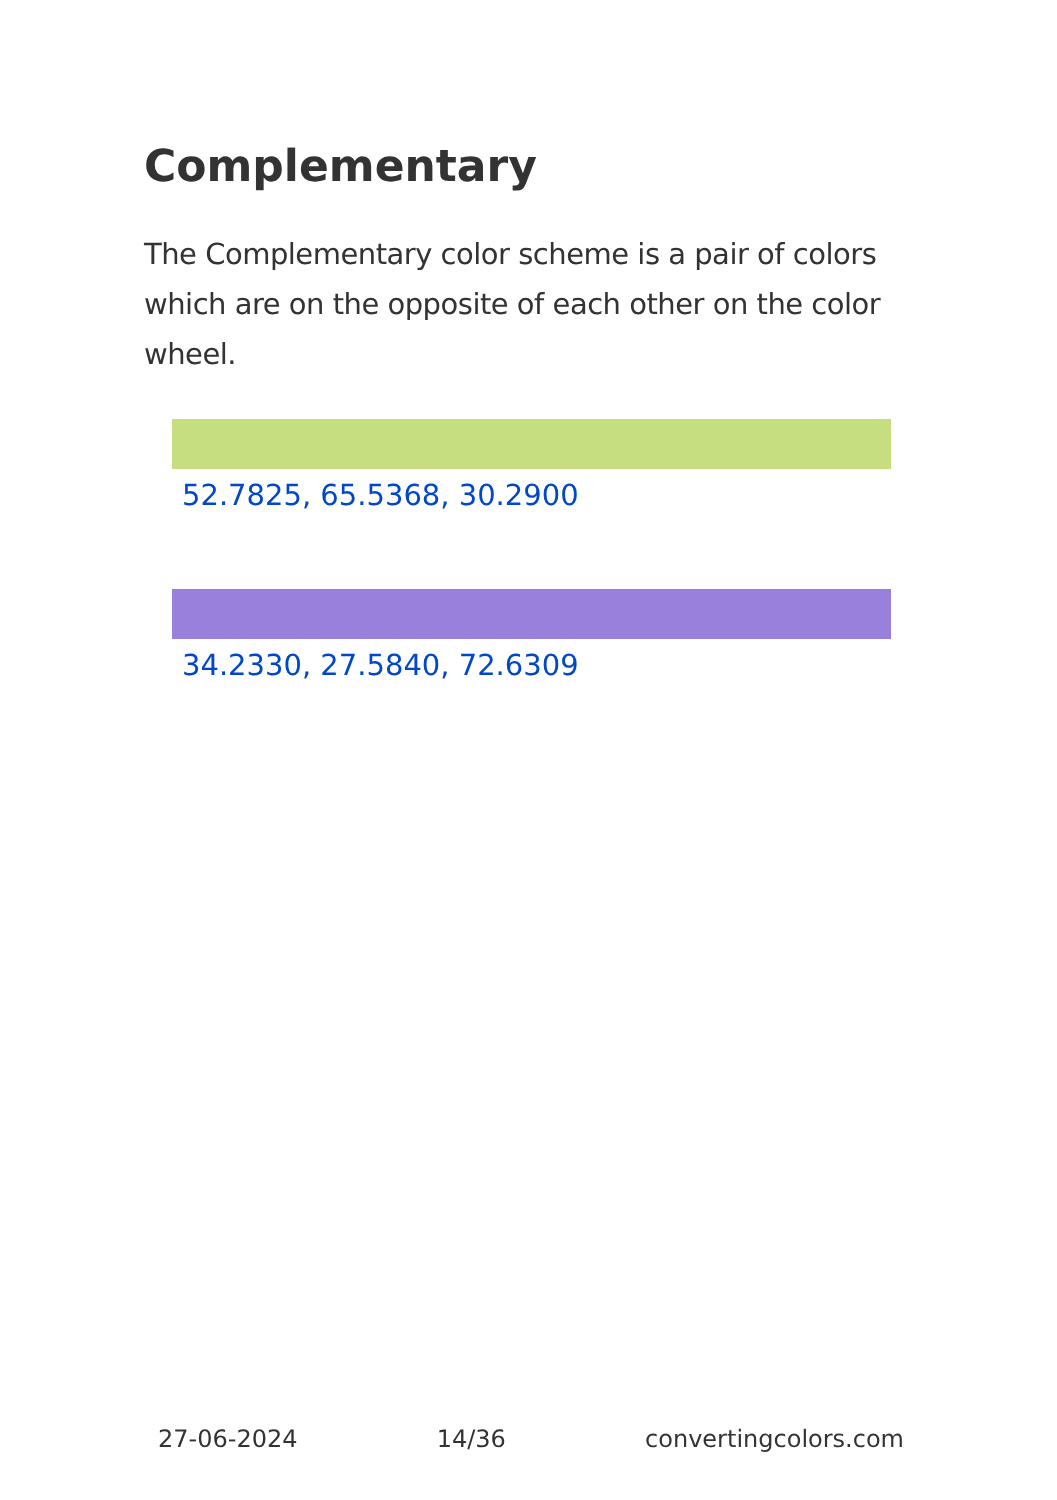Complementary
The Complementary color scheme is a pair of colors which are on the opposite of each other on the color wheel.
52.7825, 65.5368, 30.2900
34.2330, 27.5840, 72.6309
27-06-2024 14/36 convertingcolors.com